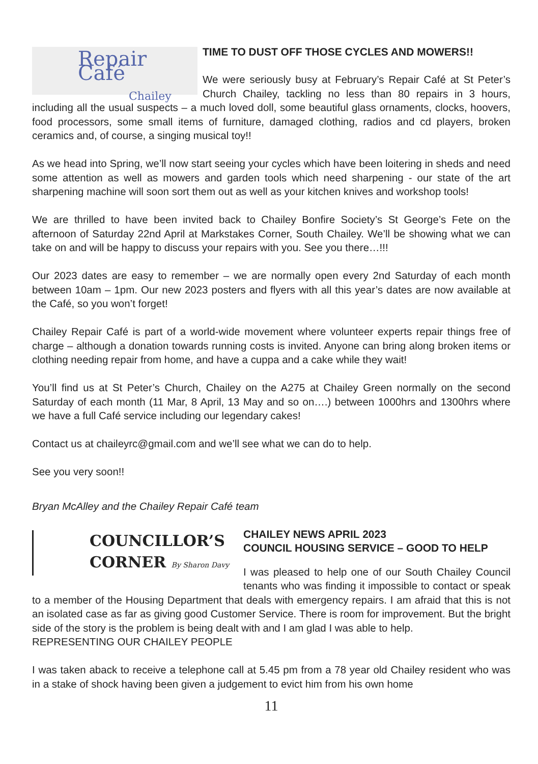Repair Café
Chailey
TIME TO DUST OFF THOSE CYCLES AND MOWERS!!
We were seriously busy at February’s Repair Café at St Peter’s Church Chailey, tackling no less than 80 repairs in 3 hours, including all the usual suspects – a much loved doll, some beautiful glass ornaments, clocks, hoovers, food processors, some small items of furniture, damaged clothing, radios and cd players, broken ceramics and, of course, a singing musical toy!!
As we head into Spring, we’ll now start seeing your cycles which have been loitering in sheds and need some attention as well as mowers and garden tools which need sharpening - our state of the art sharpening machine will soon sort them out as well as your kitchen knives and workshop tools!
We are thrilled to have been invited back to Chailey Bonfire Society’s St George’s Fete on the afternoon of Saturday 22nd April at Markstakes Corner, South Chailey. We’ll be showing what we can take on and will be happy to discuss your repairs with you. See you there…!!!
Our 2023 dates are easy to remember – we are normally open every 2nd Saturday of each month between 10am – 1pm. Our new 2023 posters and flyers with all this year’s dates are now available at the Café, so you won’t forget!
Chailey Repair Café is part of a world-wide movement where volunteer experts repair things free of charge – although a donation towards running costs is invited. Anyone can bring along broken items or clothing needing repair from home, and have a cuppa and a cake while they wait!
You’ll find us at St Peter’s Church, Chailey on the A275 at Chailey Green normally on the second Saturday of each month (11 Mar, 8 April, 13 May and so on….) between 1000hrs and 1300hrs where we have a full Café service including our legendary cakes!
Contact us at chaileyrc@gmail.com and we’ll see what we can do to help.
See you very soon!!
Bryan McAlley and the Chailey Repair Café team
COUNCILLOR’S
CORNER By Sharon Davy
CHAILEY NEWS APRIL 2023
COUNCIL HOUSING SERVICE – GOOD TO HELP
I was pleased to help one of our South Chailey Council tenants who was finding it impossible to contact or speak to a member of the Housing Department that deals with emergency repairs. I am afraid that this is not an isolated case as far as giving good Customer Service. There is room for improvement. But the bright side of the story is the problem is being dealt with and I am glad I was able to help.
REPRESENTING OUR CHAILEY PEOPLE
I was taken aback to receive a telephone call at 5.45 pm from a 78 year old Chailey resident who was in a stake of shock having been given a judgement to evict him from his own home
11